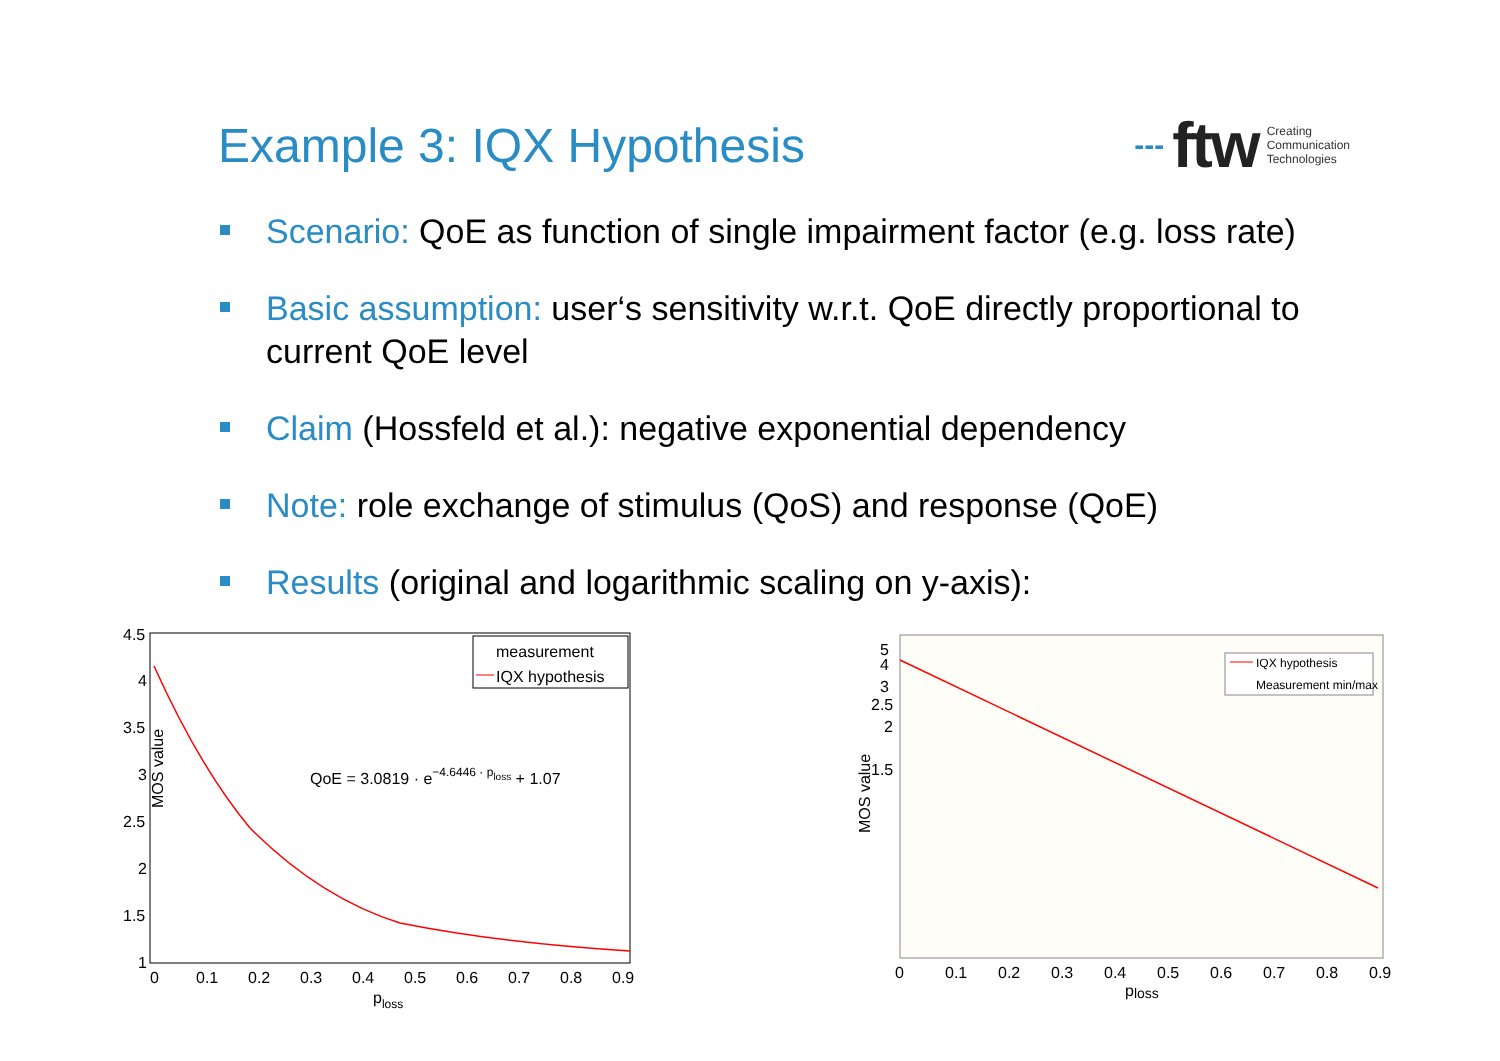Example 3: IQX Hypothesis
--- ftw Creating
Communication
Technologies
Scenario: QoE as function of single impairment factor (e.g. loss rate)
Basic assumption: user‘s sensitivity w.r.t. QoE directly proportional to current QoE level
Claim (Hossfeld et al.): negative exponential dependency
Note: role exchange of stimulus (QoS) and response (QoE)
Results (original and logarithmic scaling on y-axis):
MOS value
4.5
4
3.5
3
2.5
2
1.5
1
0
0.1
0.2
0.3
0.4
0.5
0.6
0.7
0.8
0.9
ploss
measurement
IQX hypothesis
QoE = 3.0819 · e−4.6446 · ploss + 1.07
MOS value
5
4
3
2.5
2
1.5
0
0.1
0.2
0.3
0.4
0.5
0.6
0.7
0.8
0.9
ploss
IQX hypothesis
Measurement min/max